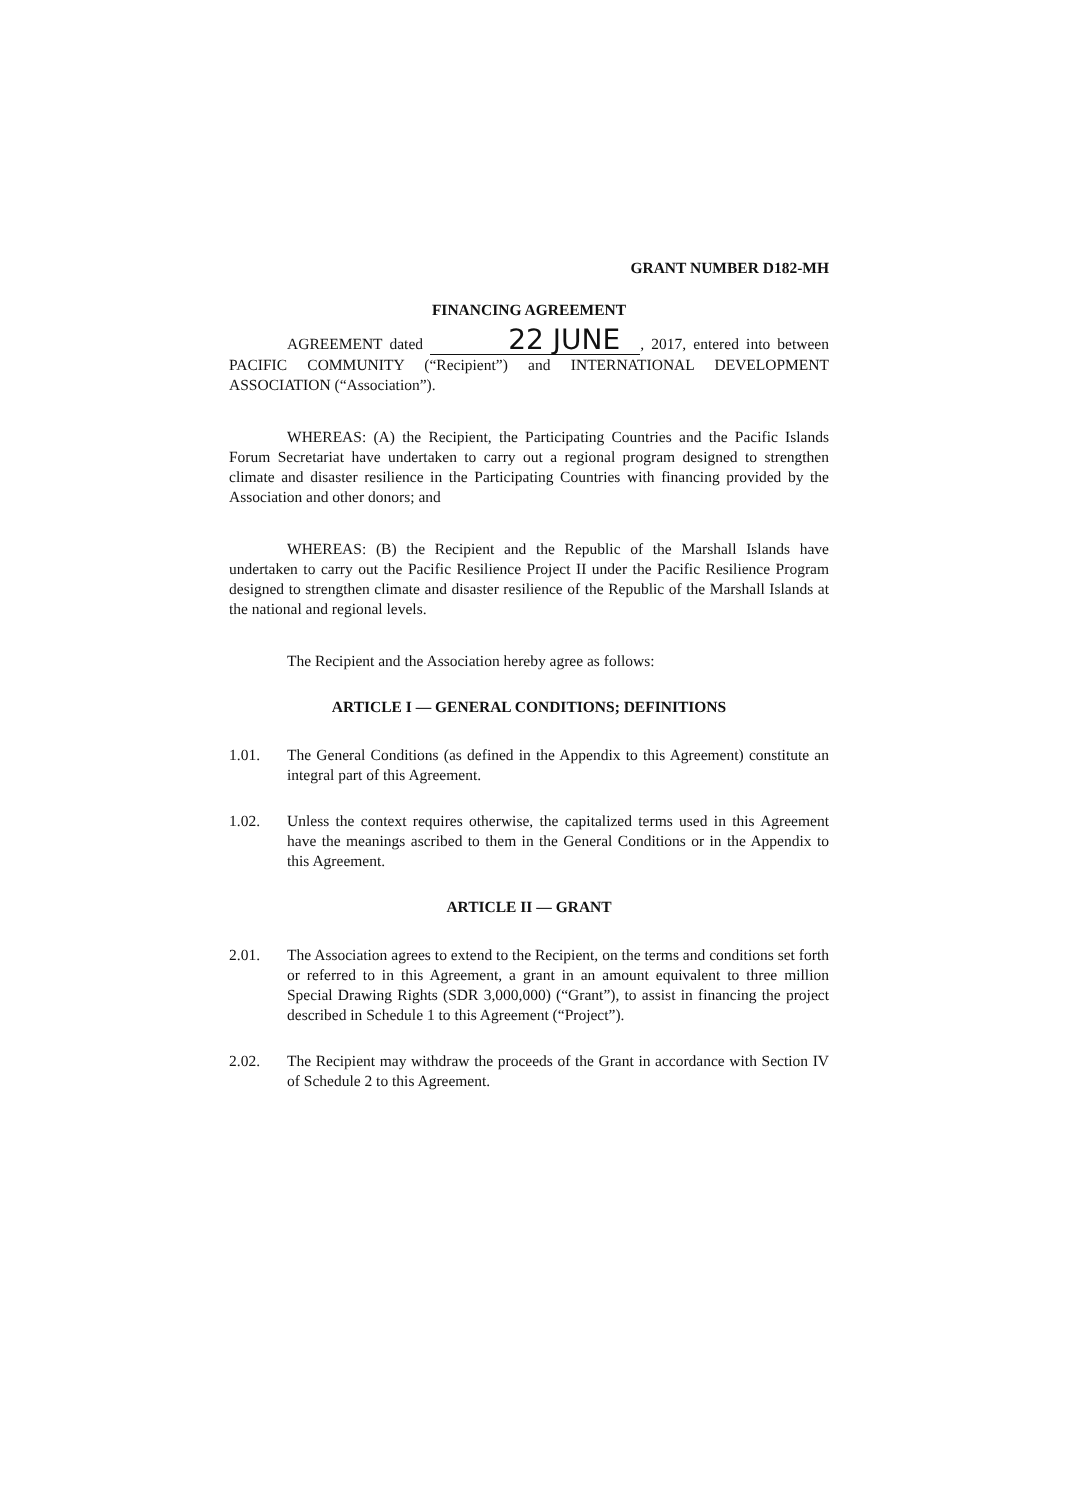GRANT NUMBER D182-MH
FINANCING AGREEMENT
AGREEMENT dated 22 JUNE, 2017, entered into between PACIFIC COMMUNITY (“Recipient”) and INTERNATIONAL DEVELOPMENT ASSOCIATION (“Association”).
WHEREAS: (A) the Recipient, the Participating Countries and the Pacific Islands Forum Secretariat have undertaken to carry out a regional program designed to strengthen climate and disaster resilience in the Participating Countries with financing provided by the Association and other donors; and
WHEREAS: (B) the Recipient and the Republic of the Marshall Islands have undertaken to carry out the Pacific Resilience Project II under the Pacific Resilience Program designed to strengthen climate and disaster resilience of the Republic of the Marshall Islands at the national and regional levels.
The Recipient and the Association hereby agree as follows:
ARTICLE I — GENERAL CONDITIONS; DEFINITIONS
1.01. The General Conditions (as defined in the Appendix to this Agreement) constitute an integral part of this Agreement.
1.02. Unless the context requires otherwise, the capitalized terms used in this Agreement have the meanings ascribed to them in the General Conditions or in the Appendix to this Agreement.
ARTICLE II — GRANT
2.01. The Association agrees to extend to the Recipient, on the terms and conditions set forth or referred to in this Agreement, a grant in an amount equivalent to three million Special Drawing Rights (SDR 3,000,000) (“Grant”), to assist in financing the project described in Schedule 1 to this Agreement (“Project”).
2.02. The Recipient may withdraw the proceeds of the Grant in accordance with Section IV of Schedule 2 to this Agreement.